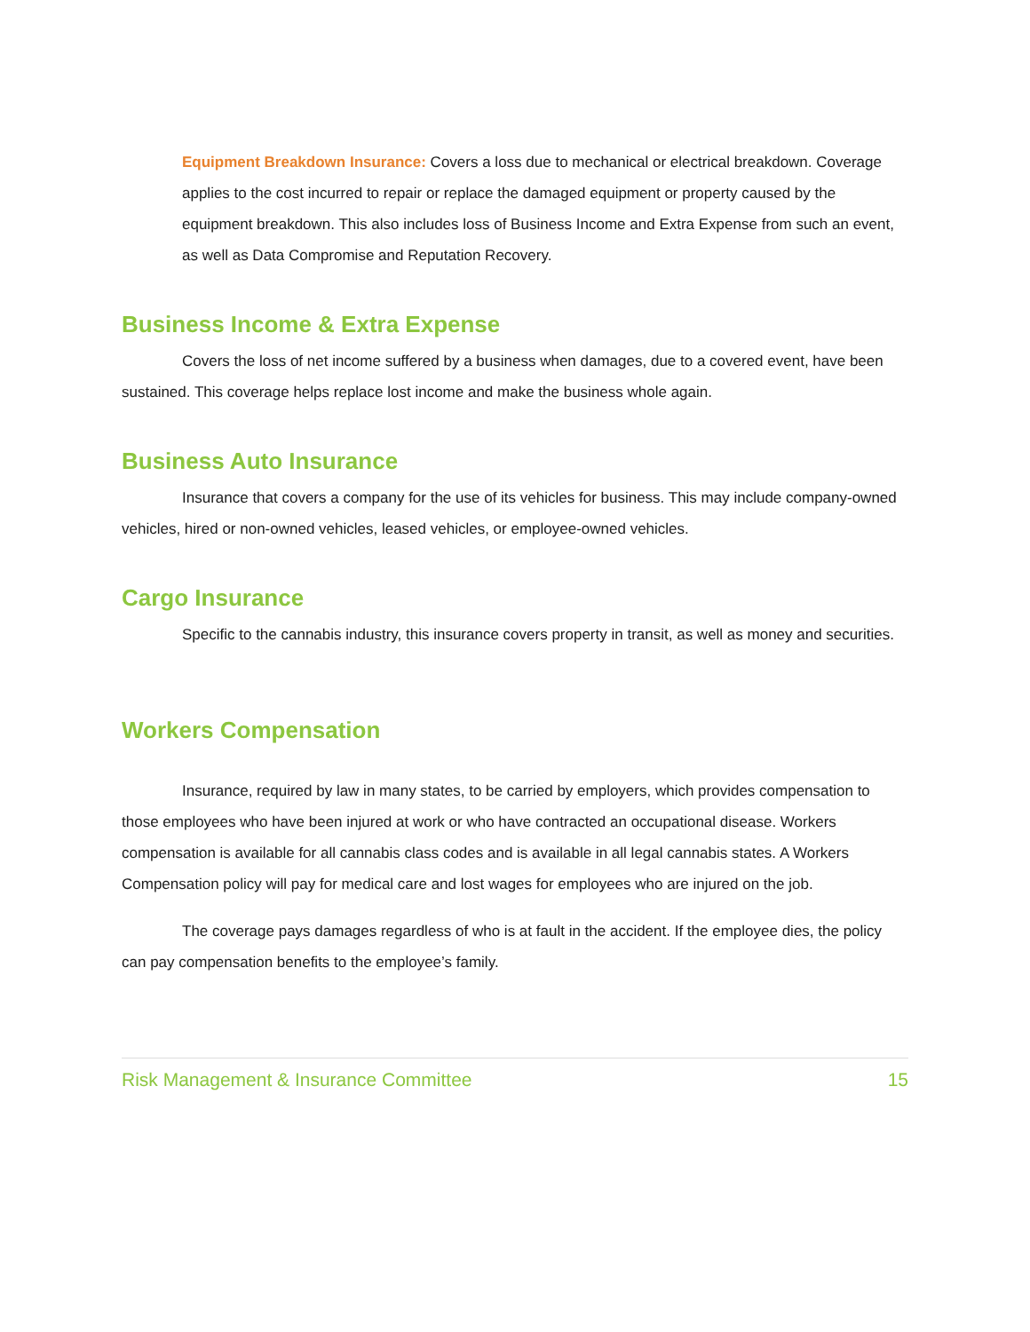Equipment Breakdown Insurance: Covers a loss due to mechanical or electrical breakdown. Coverage applies to the cost incurred to repair or replace the damaged equipment or property caused by the equipment breakdown. This also includes loss of Business Income and Extra Expense from such an event, as well as Data Compromise and Reputation Recovery.
Business Income & Extra Expense
Covers the loss of net income suffered by a business when damages, due to a covered event, have been sustained. This coverage helps replace lost income and make the business whole again.
Business Auto Insurance
Insurance that covers a company for the use of its vehicles for business. This may include company-owned vehicles, hired or non-owned vehicles, leased vehicles, or employee-owned vehicles.
Cargo Insurance
Specific to the cannabis industry, this insurance covers property in transit, as well as money and securities.
Workers Compensation
Insurance, required by law in many states, to be carried by employers, which provides compensation to those employees who have been injured at work or who have contracted an occupational disease. Workers compensation is available for all cannabis class codes and is available in all legal cannabis states. A Workers Compensation policy will pay for medical care and lost wages for employees who are injured on the job.
The coverage pays damages regardless of who is at fault in the accident. If the employee dies, the policy can pay compensation benefits to the employee’s family.
Risk Management & Insurance Committee 15